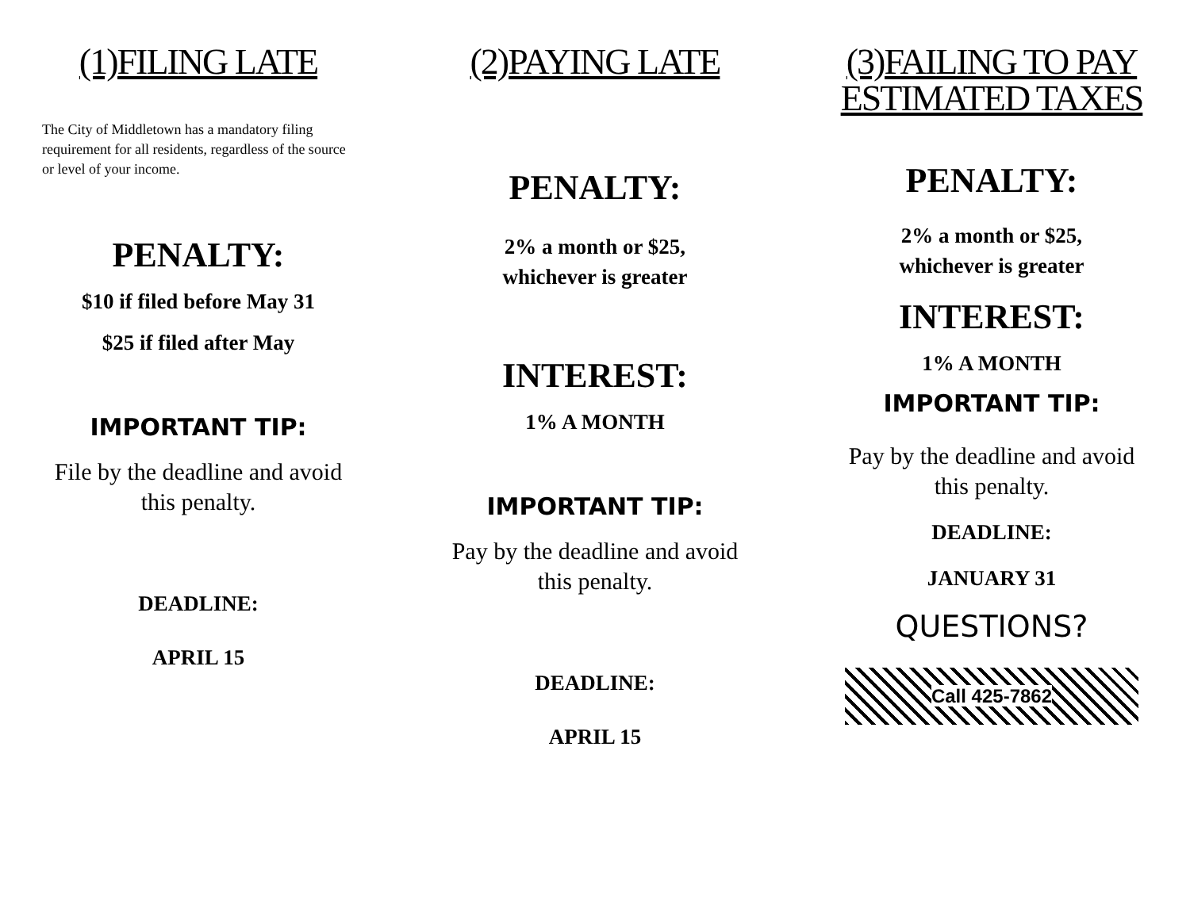(1)FILING LATE
The City of Middletown has a mandatory filing requirement for all residents, regardless of the source or level of your income.
PENALTY:
$10 if filed before May 31
$25 if filed after May
IMPORTANT TIP:
File by the deadline and avoid this penalty.
DEADLINE:
APRIL 15
(2)PAYING LATE
PENALTY:
2% a month or $25,
whichever is greater
INTEREST:
1% A MONTH
IMPORTANT TIP:
Pay by the deadline and avoid this penalty.
DEADLINE:
APRIL 15
(3)FAILING TO PAY ESTIMATED TAXES
PENALTY:
2% a month or $25,
whichever is greater
INTEREST:
1% A MONTH
IMPORTANT TIP:
Pay by the deadline and avoid this penalty.
DEADLINE:
JANUARY 31
QUESTIONS?
Call 425-7862